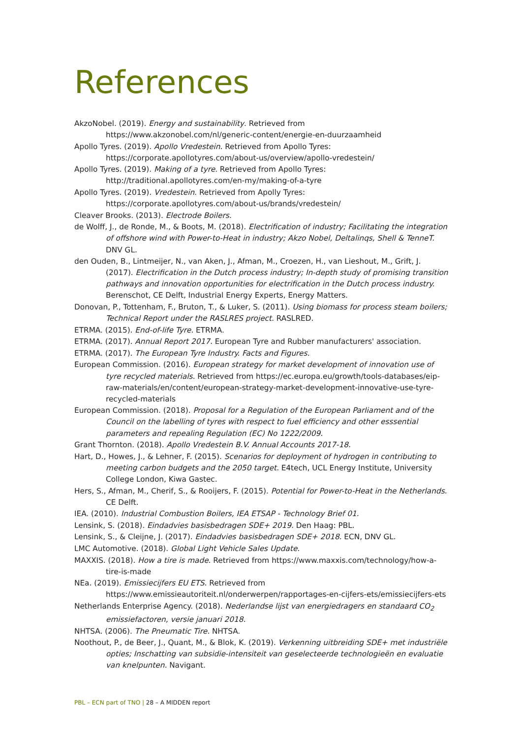References
AkzoNobel. (2019). Energy and sustainability. Retrieved from https://www.akzonobel.com/nl/generic-content/energie-en-duurzaamheid
Apollo Tyres. (2019). Apollo Vredestein. Retrieved from Apollo Tyres: https://corporate.apollotyres.com/about-us/overview/apollo-vredestein/
Apollo Tyres. (2019). Making of a tyre. Retrieved from Apollo Tyres: http://traditional.apollotyres.com/en-my/making-of-a-tyre
Apollo Tyres. (2019). Vredestein. Retrieved from Apolly Tyres: https://corporate.apollotyres.com/about-us/brands/vredestein/
Cleaver Brooks. (2013). Electrode Boilers.
de Wolff, J., de Ronde, M., & Boots, M. (2018). Electrification of industry; Facilitating the integration of offshore wind with Power-to-Heat in industry; Akzo Nobel, Deltalinqs, Shell & TenneT. DNV GL.
den Ouden, B., Lintmeijer, N., van Aken, J., Afman, M., Croezen, H., van Lieshout, M., Grift, J. (2017). Electrification in the Dutch process industry; In-depth study of promising transition pathways and innovation opportunities for electrification in the Dutch process industry. Berenschot, CE Delft, Industrial Energy Experts, Energy Matters.
Donovan, P., Tottenham, F., Bruton, T., & Luker, S. (2011). Using biomass for process steam boilers; Technical Report under the RASLRES project. RASLRED.
ETRMA. (2015). End-of-life Tyre. ETRMA.
ETRMA. (2017). Annual Report 2017. European Tyre and Rubber manufacturers' association.
ETRMA. (2017). The European Tyre Industry. Facts and Figures.
European Commission. (2016). European strategy for market development of innovation use of tyre recycled materials. Retrieved from https://ec.europa.eu/growth/tools-databases/eip-raw-materials/en/content/european-strategy-market-development-innovative-use-tyre-recycled-materials
European Commission. (2018). Proposal for a Regulation of the European Parliament and of the Council on the labelling of tyres with respect to fuel efficiency and other esssential parameters and repealing Regulation (EC) No 1222/2009.
Grant Thornton. (2018). Apollo Vredestein B.V. Annual Accounts 2017-18.
Hart, D., Howes, J., & Lehner, F. (2015). Scenarios for deployment of hydrogen in contributing to meeting carbon budgets and the 2050 target. E4tech, UCL Energy Institute, University College London, Kiwa Gastec.
Hers, S., Afman, M., Cherif, S., & Rooijers, F. (2015). Potential for Power-to-Heat in the Netherlands. CE Delft.
IEA. (2010). Industrial Combustion Boilers, IEA ETSAP - Technology Brief 01.
Lensink, S. (2018). Eindadvies basisbedragen SDE+ 2019. Den Haag: PBL.
Lensink, S., & Cleijne, J. (2017). Eindadvies basisbedragen SDE+ 2018. ECN, DNV GL.
LMC Automotive. (2018). Global Light Vehicle Sales Update.
MAXXIS. (2018). How a tire is made. Retrieved from https://www.maxxis.com/technology/how-a-tire-is-made
NEa. (2019). Emissiecijfers EU ETS. Retrieved from https://www.emissieautoriteit.nl/onderwerpen/rapportages-en-cijfers-ets/emissiecijfers-ets
Netherlands Enterprise Agency. (2018). Nederlandse lijst van energiedragers en standaard CO<sub>2</sub> emissiefactoren, versie januari 2018.
NHTSA. (2006). The Pneumatic Tire. NHTSA.
Noothout, P., de Beer, J., Quant, M., & Blok, K. (2019). Verkenning uitbreiding SDE+ met industriële opties; Inschatting van subsidie-intensiteit van geselecteerde technologieën en evaluatie van knelpunten. Navigant.
PBL – ECN part of TNO | 28 – A MIDDEN report